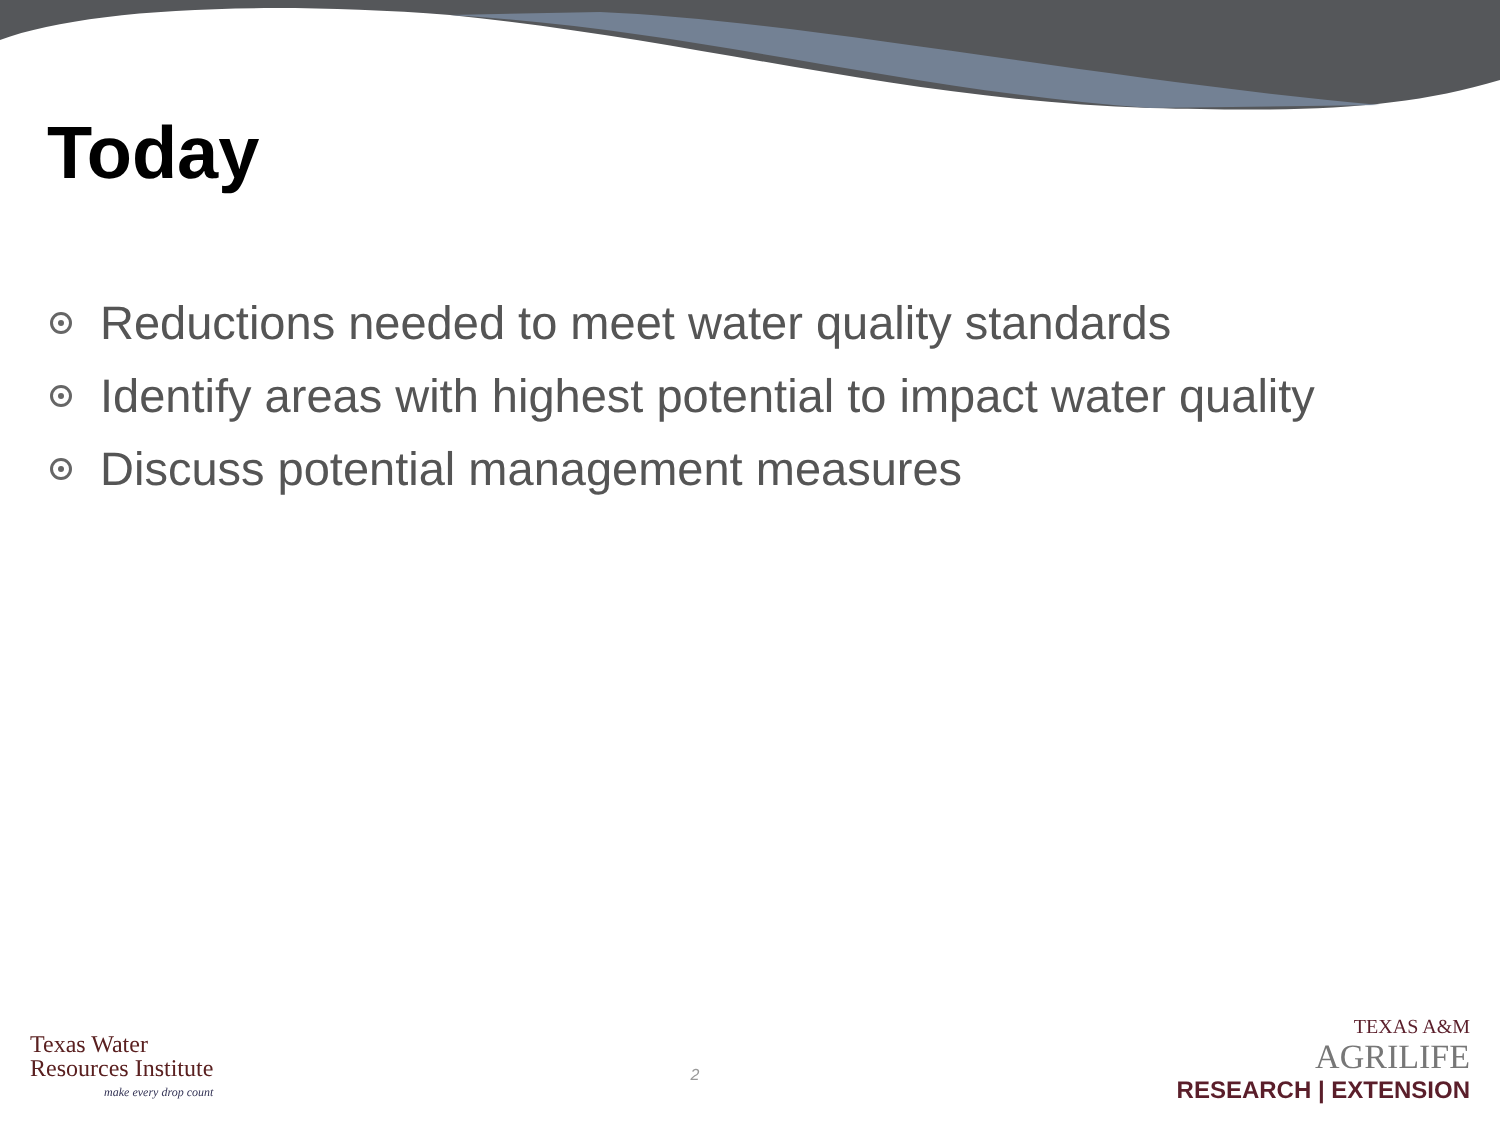Today
Reductions needed to meet water quality standards
Identify areas with highest potential to impact water quality
Discuss potential management measures
Texas Water
Resources Institute
make every drop count
2
TEXAS A&M
AGRILIFE
RESEARCH | EXTENSION